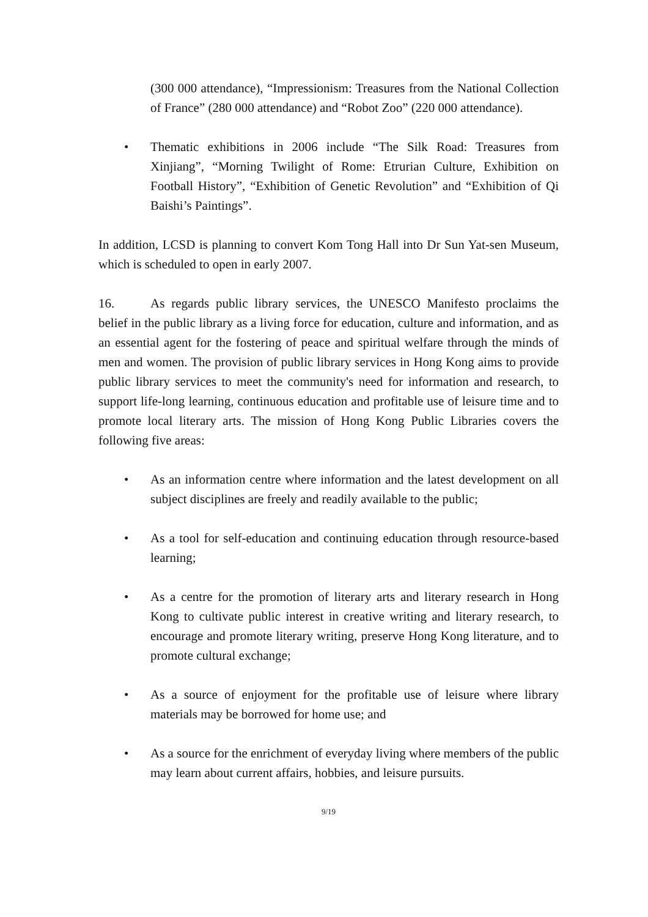(300 000 attendance), “Impressionism: Treasures from the National Collection of France” (280 000 attendance) and “Robot Zoo” (220 000 attendance).
• Thematic exhibitions in 2006 include “The Silk Road: Treasures from Xinjiang”, “Morning Twilight of Rome: Etrurian Culture, Exhibition on Football History”, “Exhibition of Genetic Revolution” and “Exhibition of Qi Baishi’s Paintings”.
In addition, LCSD is planning to convert Kom Tong Hall into Dr Sun Yat-sen Museum, which is scheduled to open in early 2007.
16. As regards public library services, the UNESCO Manifesto proclaims the belief in the public library as a living force for education, culture and information, and as an essential agent for the fostering of peace and spiritual welfare through the minds of men and women. The provision of public library services in Hong Kong aims to provide public library services to meet the community's need for information and research, to support life-long learning, continuous education and profitable use of leisure time and to promote local literary arts. The mission of Hong Kong Public Libraries covers the following five areas:
• As an information centre where information and the latest development on all subject disciplines are freely and readily available to the public;
• As a tool for self-education and continuing education through resource-based learning;
• As a centre for the promotion of literary arts and literary research in Hong Kong to cultivate public interest in creative writing and literary research, to encourage and promote literary writing, preserve Hong Kong literature, and to promote cultural exchange;
• As a source of enjoyment for the profitable use of leisure where library materials may be borrowed for home use; and
• As a source for the enrichment of everyday living where members of the public may learn about current affairs, hobbies, and leisure pursuits.
9/19